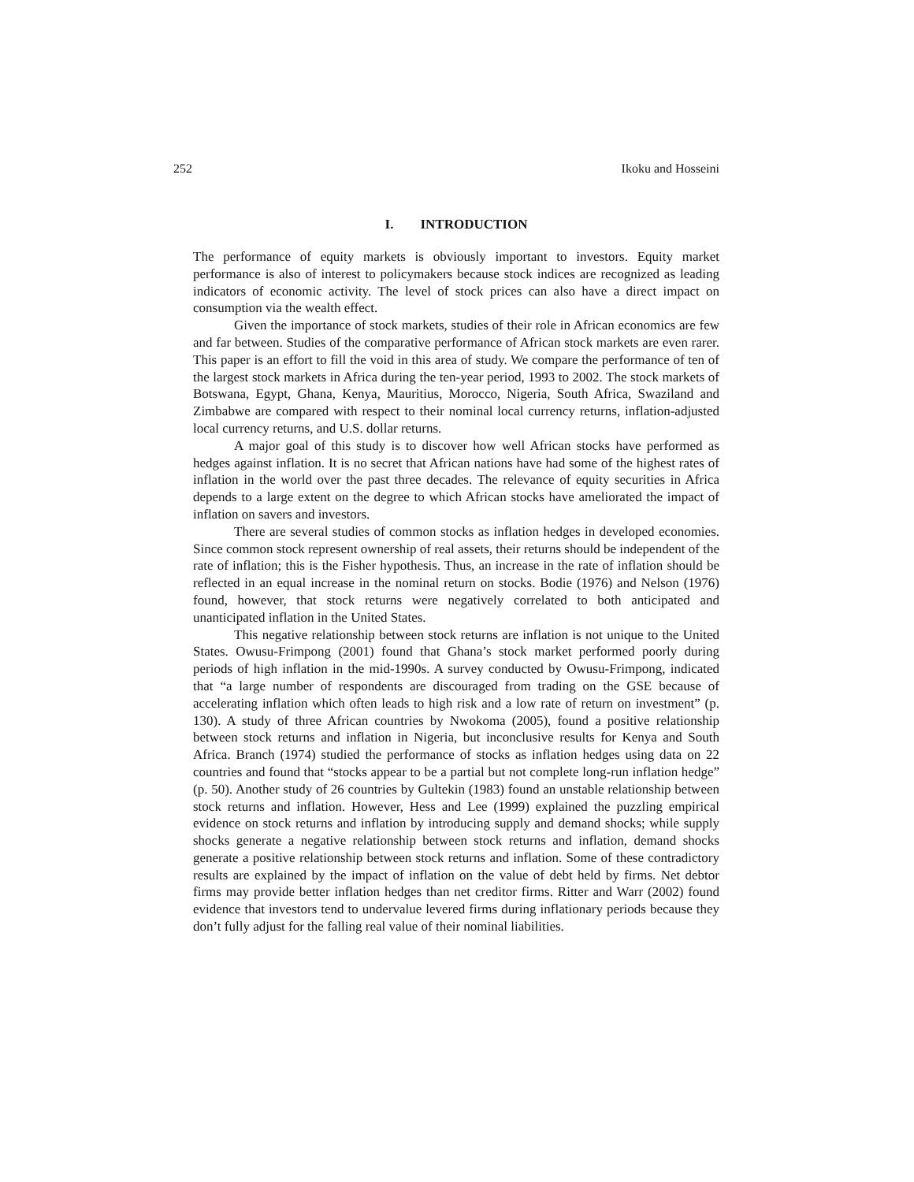252 Ikoku and Hosseini
I. INTRODUCTION
The performance of equity markets is obviously important to investors. Equity market performance is also of interest to policymakers because stock indices are recognized as leading indicators of economic activity. The level of stock prices can also have a direct impact on consumption via the wealth effect.
Given the importance of stock markets, studies of their role in African economics are few and far between. Studies of the comparative performance of African stock markets are even rarer. This paper is an effort to fill the void in this area of study. We compare the performance of ten of the largest stock markets in Africa during the ten-year period, 1993 to 2002. The stock markets of Botswana, Egypt, Ghana, Kenya, Mauritius, Morocco, Nigeria, South Africa, Swaziland and Zimbabwe are compared with respect to their nominal local currency returns, inflation-adjusted local currency returns, and U.S. dollar returns.
A major goal of this study is to discover how well African stocks have performed as hedges against inflation. It is no secret that African nations have had some of the highest rates of inflation in the world over the past three decades. The relevance of equity securities in Africa depends to a large extent on the degree to which African stocks have ameliorated the impact of inflation on savers and investors.
There are several studies of common stocks as inflation hedges in developed economies. Since common stock represent ownership of real assets, their returns should be independent of the rate of inflation; this is the Fisher hypothesis. Thus, an increase in the rate of inflation should be reflected in an equal increase in the nominal return on stocks. Bodie (1976) and Nelson (1976) found, however, that stock returns were negatively correlated to both anticipated and unanticipated inflation in the United States.
This negative relationship between stock returns are inflation is not unique to the United States. Owusu-Frimpong (2001) found that Ghana’s stock market performed poorly during periods of high inflation in the mid-1990s. A survey conducted by Owusu-Frimpong, indicated that “a large number of respondents are discouraged from trading on the GSE because of accelerating inflation which often leads to high risk and a low rate of return on investment” (p. 130). A study of three African countries by Nwokoma (2005), found a positive relationship between stock returns and inflation in Nigeria, but inconclusive results for Kenya and South Africa. Branch (1974) studied the performance of stocks as inflation hedges using data on 22 countries and found that “stocks appear to be a partial but not complete long-run inflation hedge” (p. 50). Another study of 26 countries by Gultekin (1983) found an unstable relationship between stock returns and inflation. However, Hess and Lee (1999) explained the puzzling empirical evidence on stock returns and inflation by introducing supply and demand shocks; while supply shocks generate a negative relationship between stock returns and inflation, demand shocks generate a positive relationship between stock returns and inflation. Some of these contradictory results are explained by the impact of inflation on the value of debt held by firms. Net debtor firms may provide better inflation hedges than net creditor firms. Ritter and Warr (2002) found evidence that investors tend to undervalue levered firms during inflationary periods because they don’t fully adjust for the falling real value of their nominal liabilities.